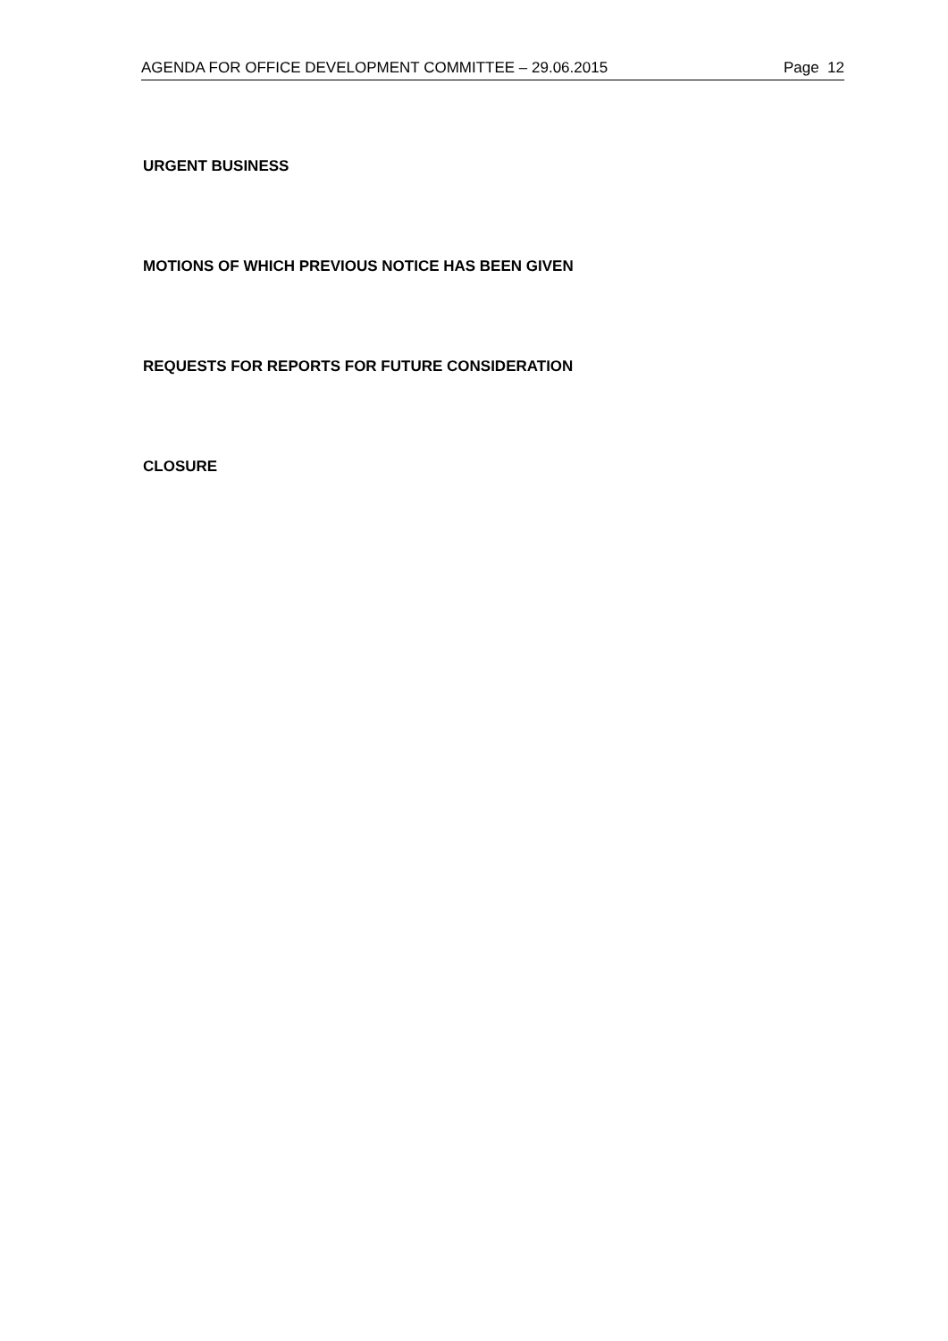AGENDA FOR OFFICE DEVELOPMENT COMMITTEE – 29.06.2015 Page 12
URGENT BUSINESS
MOTIONS OF WHICH PREVIOUS NOTICE HAS BEEN GIVEN
REQUESTS FOR REPORTS FOR FUTURE CONSIDERATION
CLOSURE